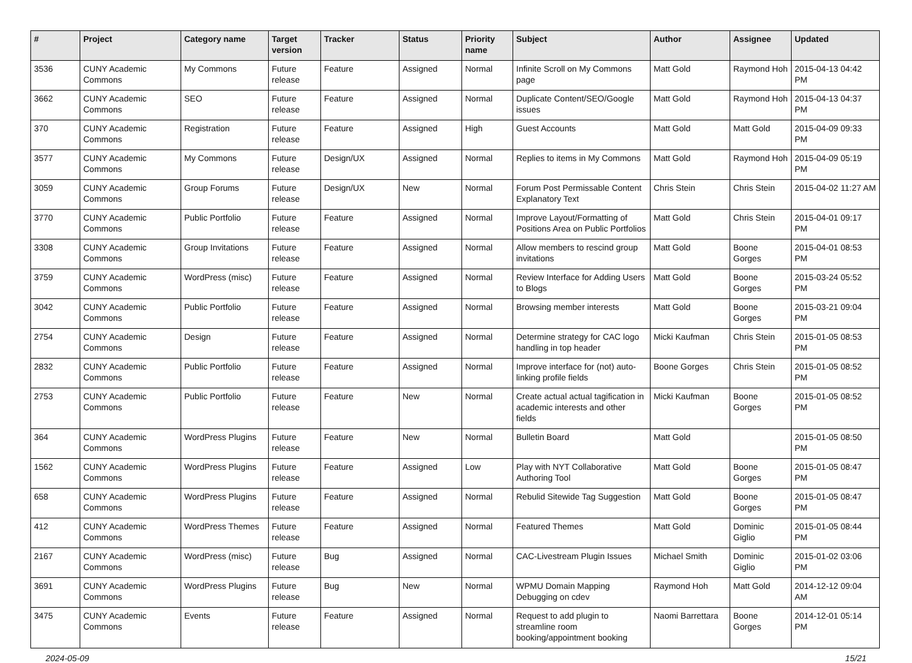| # | Project | Category name | Target version | Tracker | Status | Priority name | Subject | Author | Assignee | Updated |
| --- | --- | --- | --- | --- | --- | --- | --- | --- | --- | --- |
| 3536 | CUNY Academic Commons | My Commons | Future release | Feature | Assigned | Normal | Infinite Scroll on My Commons page | Matt Gold | Raymond Hoh | 2015-04-13 04:42 PM |
| 3662 | CUNY Academic Commons | SEO | Future release | Feature | Assigned | Normal | Duplicate Content/SEO/Google issues | Matt Gold | Raymond Hoh | 2015-04-13 04:37 PM |
| 370 | CUNY Academic Commons | Registration | Future release | Feature | Assigned | High | Guest Accounts | Matt Gold | Matt Gold | 2015-04-09 09:33 PM |
| 3577 | CUNY Academic Commons | My Commons | Future release | Design/UX | Assigned | Normal | Replies to items in My Commons | Matt Gold | Raymond Hoh | 2015-04-09 05:19 PM |
| 3059 | CUNY Academic Commons | Group Forums | Future release | Design/UX | New | Normal | Forum Post Permissable Content Explanatory Text | Chris Stein | Chris Stein | 2015-04-02 11:27 AM |
| 3770 | CUNY Academic Commons | Public Portfolio | Future release | Feature | Assigned | Normal | Improve Layout/Formatting of Positions Area on Public Portfolios | Matt Gold | Chris Stein | 2015-04-01 09:17 PM |
| 3308 | CUNY Academic Commons | Group Invitations | Future release | Feature | Assigned | Normal | Allow members to rescind group invitations | Matt Gold | Boone Gorges | 2015-04-01 08:53 PM |
| 3759 | CUNY Academic Commons | WordPress (misc) | Future release | Feature | Assigned | Normal | Review Interface for Adding Users to Blogs | Matt Gold | Boone Gorges | 2015-03-24 05:52 PM |
| 3042 | CUNY Academic Commons | Public Portfolio | Future release | Feature | Assigned | Normal | Browsing member interests | Matt Gold | Boone Gorges | 2015-03-21 09:04 PM |
| 2754 | CUNY Academic Commons | Design | Future release | Feature | Assigned | Normal | Determine strategy for CAC logo handling in top header | Micki Kaufman | Chris Stein | 2015-01-05 08:53 PM |
| 2832 | CUNY Academic Commons | Public Portfolio | Future release | Feature | Assigned | Normal | Improve interface for (not) auto-linking profile fields | Boone Gorges | Chris Stein | 2015-01-05 08:52 PM |
| 2753 | CUNY Academic Commons | Public Portfolio | Future release | Feature | New | Normal | Create actual actual tagification in academic interests and other fields | Micki Kaufman | Boone Gorges | 2015-01-05 08:52 PM |
| 364 | CUNY Academic Commons | WordPress Plugins | Future release | Feature | New | Normal | Bulletin Board | Matt Gold | | 2015-01-05 08:50 PM |
| 1562 | CUNY Academic Commons | WordPress Plugins | Future release | Feature | Assigned | Low | Play with NYT Collaborative Authoring Tool | Matt Gold | Boone Gorges | 2015-01-05 08:47 PM |
| 658 | CUNY Academic Commons | WordPress Plugins | Future release | Feature | Assigned | Normal | Rebulid Sitewide Tag Suggestion | Matt Gold | Boone Gorges | 2015-01-05 08:47 PM |
| 412 | CUNY Academic Commons | WordPress Themes | Future release | Feature | Assigned | Normal | Featured Themes | Matt Gold | Dominic Giglio | 2015-01-05 08:44 PM |
| 2167 | CUNY Academic Commons | WordPress (misc) | Future release | Bug | Assigned | Normal | CAC-Livestream Plugin Issues | Michael Smith | Dominic Giglio | 2015-01-02 03:06 PM |
| 3691 | CUNY Academic Commons | WordPress Plugins | Future release | Bug | New | Normal | WPMU Domain Mapping Debugging on cdev | Raymond Hoh | Matt Gold | 2014-12-12 09:04 AM |
| 3475 | CUNY Academic Commons | Events | Future release | Feature | Assigned | Normal | Request to add plugin to streamline room booking/appointment booking | Naomi Barrettara | Boone Gorges | 2014-12-01 05:14 PM |
2024-05-09 15/21